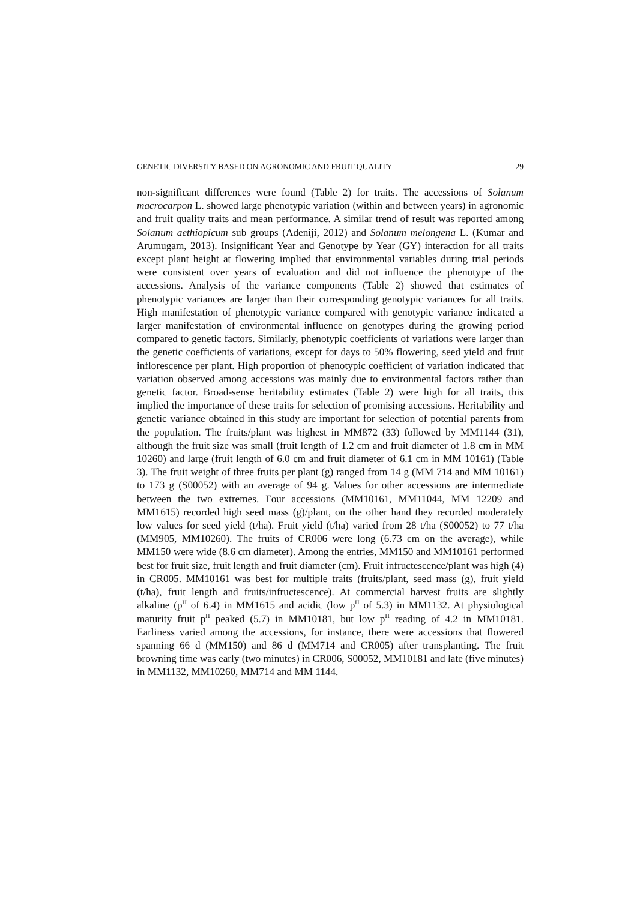GENETIC DIVERSITY BASED ON AGRONOMIC AND FRUIT QUALITY 29
non-significant differences were found (Table 2) for traits. The accessions of Solanum macrocarpon L. showed large phenotypic variation (within and between years) in agronomic and fruit quality traits and mean performance. A similar trend of result was reported among Solanum aethiopicum sub groups (Adeniji, 2012) and Solanum melongena L. (Kumar and Arumugam, 2013). Insignificant Year and Genotype by Year (GY) interaction for all traits except plant height at flowering implied that environmental variables during trial periods were consistent over years of evaluation and did not influence the phenotype of the accessions. Analysis of the variance components (Table 2) showed that estimates of phenotypic variances are larger than their corresponding genotypic variances for all traits. High manifestation of phenotypic variance compared with genotypic variance indicated a larger manifestation of environmental influence on genotypes during the growing period compared to genetic factors. Similarly, phenotypic coefficients of variations were larger than the genetic coefficients of variations, except for days to 50% flowering, seed yield and fruit inflorescence per plant. High proportion of phenotypic coefficient of variation indicated that variation observed among accessions was mainly due to environmental factors rather than genetic factor. Broad-sense heritability estimates (Table 2) were high for all traits, this implied the importance of these traits for selection of promising accessions. Heritability and genetic variance obtained in this study are important for selection of potential parents from the population. The fruits/plant was highest in MM872 (33) followed by MM1144 (31), although the fruit size was small (fruit length of 1.2 cm and fruit diameter of 1.8 cm in MM 10260) and large (fruit length of 6.0 cm and fruit diameter of 6.1 cm in MM 10161) (Table 3). The fruit weight of three fruits per plant (g) ranged from 14 g (MM 714 and MM 10161) to 173 g (S00052) with an average of 94 g. Values for other accessions are intermediate between the two extremes. Four accessions (MM10161, MM11044, MM 12209 and MM1615) recorded high seed mass (g)/plant, on the other hand they recorded moderately low values for seed yield (t/ha). Fruit yield (t/ha) varied from 28 t/ha (S00052) to 77 t/ha (MM905, MM10260). The fruits of CR006 were long (6.73 cm on the average), while MM150 were wide (8.6 cm diameter). Among the entries, MM150 and MM10161 performed best for fruit size, fruit length and fruit diameter (cm). Fruit infructescence/plant was high (4) in CR005. MM10161 was best for multiple traits (fruits/plant, seed mass (g), fruit yield (t/ha), fruit length and fruits/infructescence). At commercial harvest fruits are slightly alkaline (p<sup>H</sup> of 6.4) in MM1615 and acidic (low p<sup>H</sup> of 5.3) in MM1132. At physiological maturity fruit p<sup>H</sup> peaked (5.7) in MM10181, but low p<sup>H</sup> reading of 4.2 in MM10181. Earliness varied among the accessions, for instance, there were accessions that flowered spanning 66 d (MM150) and 86 d (MM714 and CR005) after transplanting. The fruit browning time was early (two minutes) in CR006, S00052, MM10181 and late (five minutes) in MM1132, MM10260, MM714 and MM 1144.